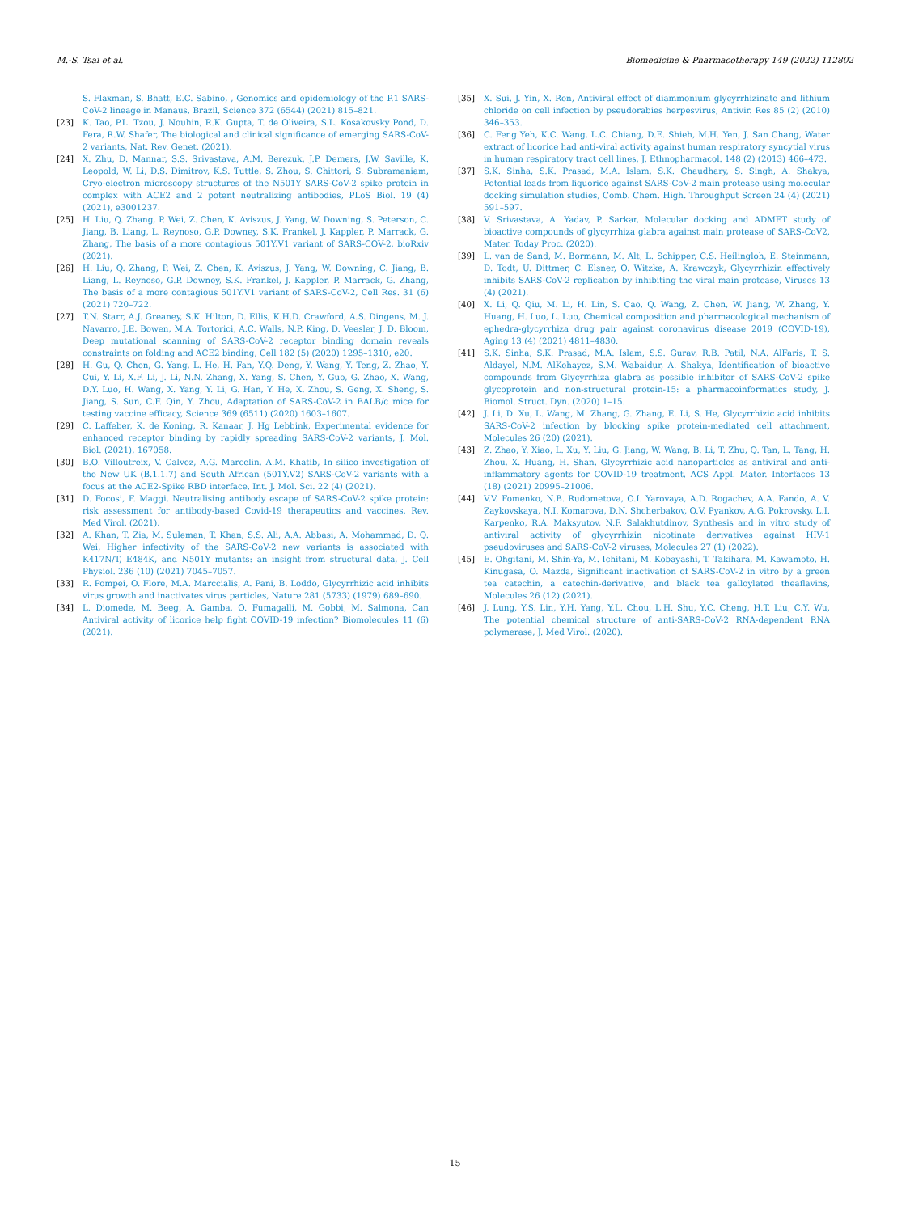M.-S. Tsai et al. Biomedicine & Pharmacotherapy 149 (2022) 112802
S. Flaxman, S. Bhatt, E.C. Sabino, , Genomics and epidemiology of the P.1 SARS-CoV-2 lineage in Manaus, Brazil, Science 372 (6544) (2021) 815–821.
[23] K. Tao, P.L. Tzou, J. Nouhin, R.K. Gupta, T. de Oliveira, S.L. Kosakovsky Pond, D. Fera, R.W. Shafer, The biological and clinical significance of emerging SARS-CoV-2 variants, Nat. Rev. Genet. (2021).
[24] X. Zhu, D. Mannar, S.S. Srivastava, A.M. Berezuk, J.P. Demers, J.W. Saville, K. Leopold, W. Li, D.S. Dimitrov, K.S. Tuttle, S. Zhou, S. Chittori, S. Subramaniam, Cryo-electron microscopy structures of the N501Y SARS-CoV-2 spike protein in complex with ACE2 and 2 potent neutralizing antibodies, PLoS Biol. 19 (4) (2021), e3001237.
[25] H. Liu, Q. Zhang, P. Wei, Z. Chen, K. Aviszus, J. Yang, W. Downing, S. Peterson, C. Jiang, B. Liang, L. Reynoso, G.P. Downey, S.K. Frankel, J. Kappler, P. Marrack, G. Zhang, The basis of a more contagious 501Y.V1 variant of SARS-COV-2, bioRxiv (2021).
[26] H. Liu, Q. Zhang, P. Wei, Z. Chen, K. Aviszus, J. Yang, W. Downing, C. Jiang, B. Liang, L. Reynoso, G.P. Downey, S.K. Frankel, J. Kappler, P. Marrack, G. Zhang, The basis of a more contagious 501Y.V1 variant of SARS-CoV-2, Cell Res. 31 (6) (2021) 720–722.
[27] T.N. Starr, A.J. Greaney, S.K. Hilton, D. Ellis, K.H.D. Crawford, A.S. Dingens, M. J. Navarro, J.E. Bowen, M.A. Tortorici, A.C. Walls, N.P. King, D. Veesler, J. D. Bloom, Deep mutational scanning of SARS-CoV-2 receptor binding domain reveals constraints on folding and ACE2 binding, Cell 182 (5) (2020) 1295–1310, e20.
[28] H. Gu, Q. Chen, G. Yang, L. He, H. Fan, Y.Q. Deng, Y. Wang, Y. Teng, Z. Zhao, Y. Cui, Y. Li, X.F. Li, J. Li, N.N. Zhang, X. Yang, S. Chen, Y. Guo, G. Zhao, X. Wang, D.Y. Luo, H. Wang, X. Yang, Y. Li, G. Han, Y. He, X. Zhou, S. Geng, X. Sheng, S. Jiang, S. Sun, C.F. Qin, Y. Zhou, Adaptation of SARS-CoV-2 in BALB/c mice for testing vaccine efficacy, Science 369 (6511) (2020) 1603–1607.
[29] C. Laffeber, K. de Koning, R. Kanaar, J. Hg Lebbink, Experimental evidence for enhanced receptor binding by rapidly spreading SARS-CoV-2 variants, J. Mol. Biol. (2021), 167058.
[30] B.O. Villoutreix, V. Calvez, A.G. Marcelin, A.M. Khatib, In silico investigation of the New UK (B.1.1.7) and South African (501Y.V2) SARS-CoV-2 variants with a focus at the ACE2-Spike RBD interface, Int. J. Mol. Sci. 22 (4) (2021).
[31] D. Focosi, F. Maggi, Neutralising antibody escape of SARS-CoV-2 spike protein: risk assessment for antibody-based Covid-19 therapeutics and vaccines, Rev. Med Virol. (2021).
[32] A. Khan, T. Zia, M. Suleman, T. Khan, S.S. Ali, A.A. Abbasi, A. Mohammad, D. Q. Wei, Higher infectivity of the SARS-CoV-2 new variants is associated with K417N/T, E484K, and N501Y mutants: an insight from structural data, J. Cell Physiol. 236 (10) (2021) 7045–7057.
[33] R. Pompei, O. Flore, M.A. Marccialis, A. Pani, B. Loddo, Glycyrrhizic acid inhibits virus growth and inactivates virus particles, Nature 281 (5733) (1979) 689–690.
[34] L. Diomede, M. Beeg, A. Gamba, O. Fumagalli, M. Gobbi, M. Salmona, Can Antiviral activity of licorice help fight COVID-19 infection? Biomolecules 11 (6) (2021).
[35] X. Sui, J. Yin, X. Ren, Antiviral effect of diammonium glycyrrhizinate and lithium chloride on cell infection by pseudorabies herpesvirus, Antivir. Res 85 (2) (2010) 346–353.
[36] C. Feng Yeh, K.C. Wang, L.C. Chiang, D.E. Shieh, M.H. Yen, J. San Chang, Water extract of licorice had anti-viral activity against human respiratory syncytial virus in human respiratory tract cell lines, J. Ethnopharmacol. 148 (2) (2013) 466–473.
[37] S.K. Sinha, S.K. Prasad, M.A. Islam, S.K. Chaudhary, S. Singh, A. Shakya, Potential leads from liquorice against SARS-CoV-2 main protease using molecular docking simulation studies, Comb. Chem. High. Throughput Screen 24 (4) (2021) 591–597.
[38] V. Srivastava, A. Yadav, P. Sarkar, Molecular docking and ADMET study of bioactive compounds of glycyrrhiza glabra against main protease of SARS-CoV2, Mater. Today Proc. (2020).
[39] L. van de Sand, M. Bormann, M. Alt, L. Schipper, C.S. Heilingloh, E. Steinmann, D. Todt, U. Dittmer, C. Elsner, O. Witzke, A. Krawczyk, Glycyrrhizin effectively inhibits SARS-CoV-2 replication by inhibiting the viral main protease, Viruses 13 (4) (2021).
[40] X. Li, Q. Qiu, M. Li, H. Lin, S. Cao, Q. Wang, Z. Chen, W. Jiang, W. Zhang, Y. Huang, H. Luo, L. Luo, Chemical composition and pharmacological mechanism of ephedra-glycyrrhiza drug pair against coronavirus disease 2019 (COVID-19), Aging 13 (4) (2021) 4811–4830.
[41] S.K. Sinha, S.K. Prasad, M.A. Islam, S.S. Gurav, R.B. Patil, N.A. AlFaris, T. S. Aldayel, N.M. AlKehayez, S.M. Wabaidur, A. Shakya, Identification of bioactive compounds from Glycyrrhiza glabra as possible inhibitor of SARS-CoV-2 spike glycoprotein and non-structural protein-15: a pharmacoinformatics study, J. Biomol. Struct. Dyn. (2020) 1–15.
[42] J. Li, D. Xu, L. Wang, M. Zhang, G. Zhang, E. Li, S. He, Glycyrrhizic acid inhibits SARS-CoV-2 infection by blocking spike protein-mediated cell attachment, Molecules 26 (20) (2021).
[43] Z. Zhao, Y. Xiao, L. Xu, Y. Liu, G. Jiang, W. Wang, B. Li, T. Zhu, Q. Tan, L. Tang, H. Zhou, X. Huang, H. Shan, Glycyrrhizic acid nanoparticles as antiviral and anti-inflammatory agents for COVID-19 treatment, ACS Appl. Mater. Interfaces 13 (18) (2021) 20995–21006.
[44] V.V. Fomenko, N.B. Rudometova, O.I. Yarovaya, A.D. Rogachev, A.A. Fando, A. V. Zaykovskaya, N.I. Komarova, D.N. Shcherbakov, O.V. Pyankov, A.G. Pokrovsky, L.I. Karpenko, R.A. Maksyutov, N.F. Salakhutdinov, Synthesis and in vitro study of antiviral activity of glycyrrhizin nicotinate derivatives against HIV-1 pseudoviruses and SARS-CoV-2 viruses, Molecules 27 (1) (2022).
[45] E. Ohgitani, M. Shin-Ya, M. Ichitani, M. Kobayashi, T. Takihara, M. Kawamoto, H. Kinugasa, O. Mazda, Significant inactivation of SARS-CoV-2 in vitro by a green tea catechin, a catechin-derivative, and black tea galloylated theaflavins, Molecules 26 (12) (2021).
[46] J. Lung, Y.S. Lin, Y.H. Yang, Y.L. Chou, L.H. Shu, Y.C. Cheng, H.T. Liu, C.Y. Wu, The potential chemical structure of anti-SARS-CoV-2 RNA-dependent RNA polymerase, J. Med Virol. (2020).
15